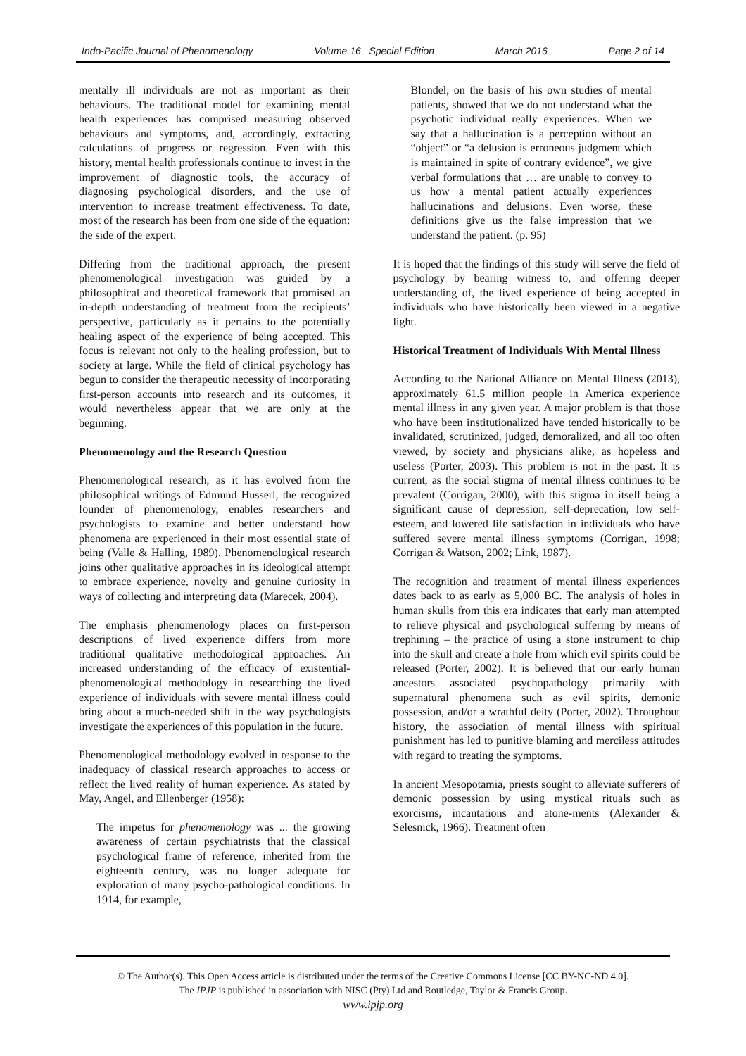Indo-Pacific Journal of Phenomenology Volume 16 Special Edition March 2016 Page 2 of 14
mentally ill individuals are not as important as their behaviours. The traditional model for examining mental health experiences has comprised measuring observed behaviours and symptoms, and, accordingly, extracting calculations of progress or regression. Even with this history, mental health professionals continue to invest in the improvement of diagnostic tools, the accuracy of diagnosing psychological disorders, and the use of intervention to increase treatment effectiveness. To date, most of the research has been from one side of the equation: the side of the expert.
Differing from the traditional approach, the present phenomenological investigation was guided by a philosophical and theoretical framework that promised an in-depth understanding of treatment from the recipients’ perspective, particularly as it pertains to the potentially healing aspect of the experience of being accepted. This focus is relevant not only to the healing profession, but to society at large. While the field of clinical psychology has begun to consider the therapeutic necessity of incorporating first-person accounts into research and its outcomes, it would nevertheless appear that we are only at the beginning.
Phenomenology and the Research Question
Phenomenological research, as it has evolved from the philosophical writings of Edmund Husserl, the recognized founder of phenomenology, enables researchers and psychologists to examine and better understand how phenomena are experienced in their most essential state of being (Valle & Halling, 1989). Phenomenological research joins other qualitative approaches in its ideological attempt to embrace experience, novelty and genuine curiosity in ways of collecting and interpreting data (Marecek, 2004).
The emphasis phenomenology places on first-person descriptions of lived experience differs from more traditional qualitative methodological approaches. An increased understanding of the efficacy of existential-phenomenological methodology in researching the lived experience of individuals with severe mental illness could bring about a much-needed shift in the way psychologists investigate the experiences of this population in the future.
Phenomenological methodology evolved in response to the inadequacy of classical research approaches to access or reflect the lived reality of human experience. As stated by May, Angel, and Ellenberger (1958):
The impetus for phenomenology was ... the growing awareness of certain psychiatrists that the classical psychological frame of reference, inherited from the eighteenth century, was no longer adequate for exploration of many psycho-pathological conditions. In 1914, for example,
Blondel, on the basis of his own studies of mental patients, showed that we do not understand what the psychotic individual really experiences. When we say that a hallucination is a perception without an “object” or “a delusion is erroneous judgment which is maintained in spite of contrary evidence”, we give verbal formulations that … are unable to convey to us how a mental patient actually experiences hallucinations and delusions. Even worse, these definitions give us the false impression that we understand the patient. (p. 95)
It is hoped that the findings of this study will serve the field of psychology by bearing witness to, and offering deeper understanding of, the lived experience of being accepted in individuals who have historically been viewed in a negative light.
Historical Treatment of Individuals With Mental Illness
According to the National Alliance on Mental Illness (2013), approximately 61.5 million people in America experience mental illness in any given year. A major problem is that those who have been institutionalized have tended historically to be invalidated, scrutinized, judged, demoralized, and all too often viewed, by society and physicians alike, as hopeless and useless (Porter, 2003). This problem is not in the past. It is current, as the social stigma of mental illness continues to be prevalent (Corrigan, 2000), with this stigma in itself being a significant cause of depression, self-deprecation, low self-esteem, and lowered life satisfaction in individuals who have suffered severe mental illness symptoms (Corrigan, 1998; Corrigan & Watson, 2002; Link, 1987).
The recognition and treatment of mental illness experiences dates back to as early as 5,000 BC. The analysis of holes in human skulls from this era indicates that early man attempted to relieve physical and psychological suffering by means of trephining – the practice of using a stone instrument to chip into the skull and create a hole from which evil spirits could be released (Porter, 2002). It is believed that our early human ancestors associated psychopathology primarily with supernatural phenomena such as evil spirits, demonic possession, and/or a wrathful deity (Porter, 2002). Throughout history, the association of mental illness with spiritual punishment has led to punitive blaming and merciless attitudes with regard to treating the symptoms.
In ancient Mesopotamia, priests sought to alleviate sufferers of demonic possession by using mystical rituals such as exorcisms, incantations and atone-ments (Alexander & Selesnick, 1966). Treatment often
© The Author(s). This Open Access article is distributed under the terms of the Creative Commons License [CC BY-NC-ND 4.0].
The IPJP is published in association with NISC (Pty) Ltd and Routledge, Taylor & Francis Group.
www.ipjp.org